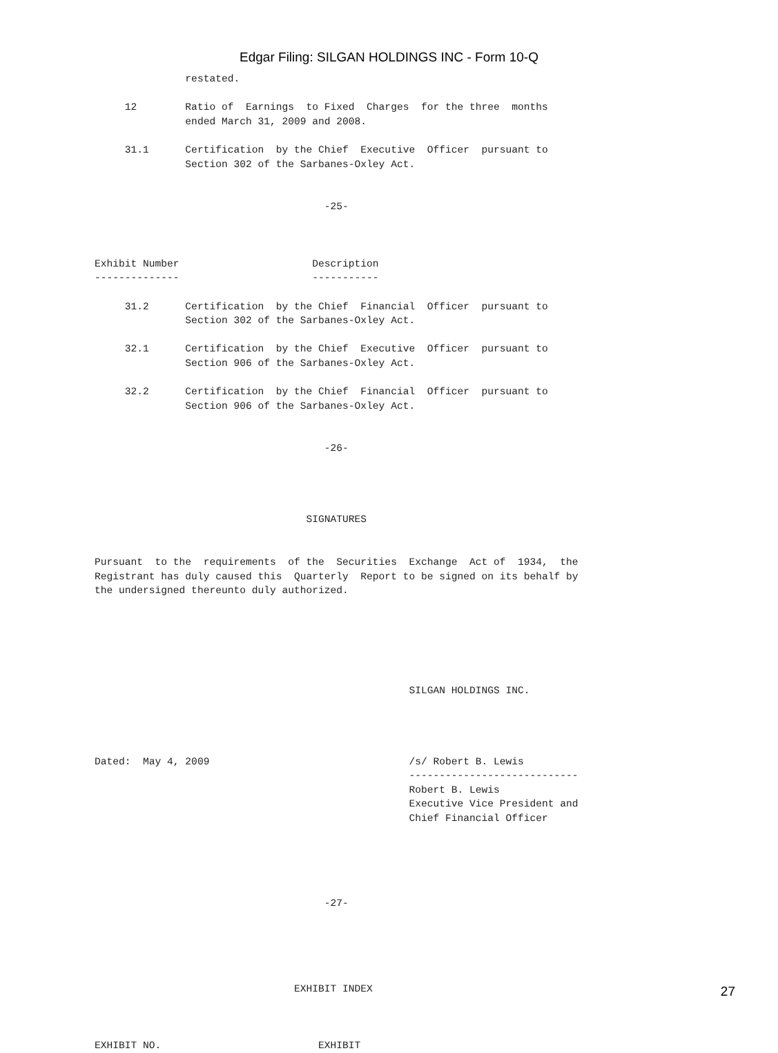Edgar Filing: SILGAN HOLDINGS INC - Form 10-Q
               restated.

     12        Ratio of  Earnings  to Fixed  Charges  for the three  months
               ended March 31, 2009 and 2008.

     31.1      Certification  by the Chief  Executive  Officer  pursuant to
               Section 302 of the Sarbanes-Oxley Act.


                                      -25-



Exhibit Number                      Description
--------------                      -----------

     31.2      Certification  by the Chief  Financial  Officer  pursuant to
               Section 302 of the Sarbanes-Oxley Act.

     32.1      Certification  by the Chief  Executive  Officer  pursuant to
               Section 906 of the Sarbanes-Oxley Act.

     32.2      Certification  by the Chief  Financial  Officer  pursuant to
               Section 906 of the Sarbanes-Oxley Act.


                                      -26-




                                   SIGNATURES


Pursuant  to the  requirements  of the  Securities  Exchange  Act of  1934,  the
Registrant has duly caused this  Quarterly  Report to be signed on its behalf by
the undersigned thereunto duly authorized.






                                                    SILGAN HOLDINGS INC.




Dated:  May 4, 2009                                 /s/ Robert B. Lewis
                                                    ----------------------------
                                                    Robert B. Lewis
                                                    Executive Vice President and
                                                    Chief Financial Officer





                                      -27-





                                 EXHIBIT INDEX



EXHIBIT NO.                          EXHIBIT
27